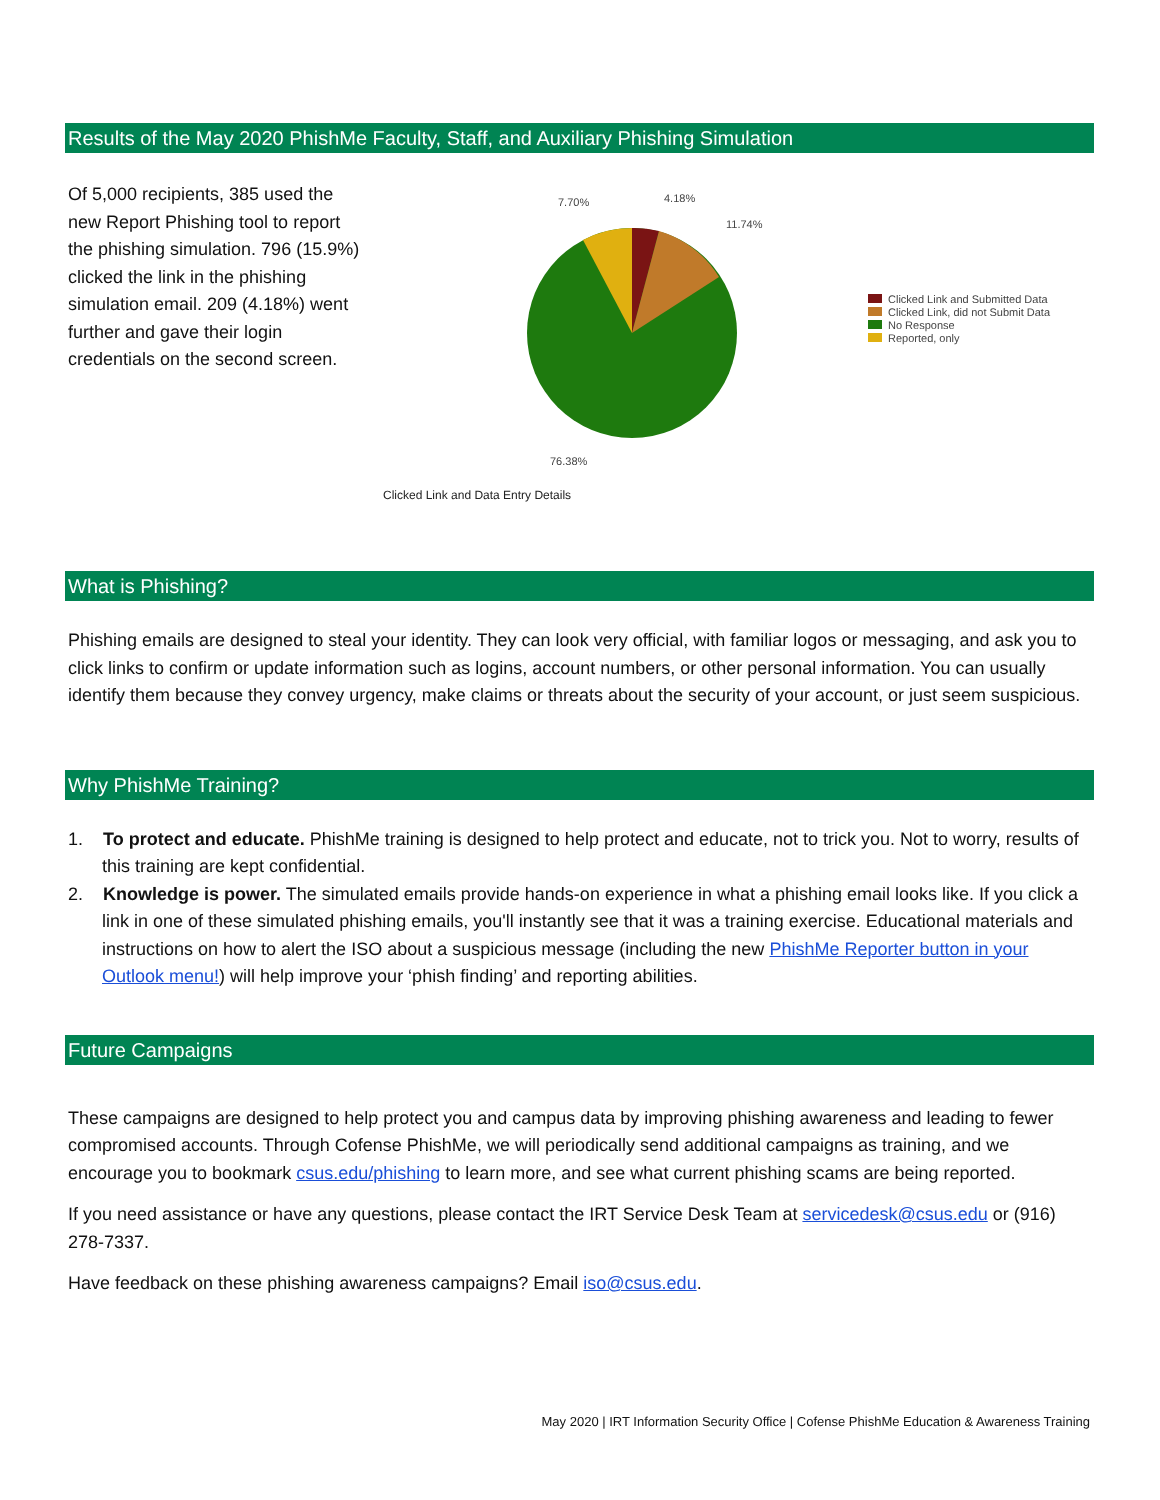Results of the May 2020 PhishMe Faculty, Staff, and Auxiliary Phishing Simulation
Of 5,000 recipients, 385 used the new Report Phishing tool to report the phishing simulation. 796 (15.9%) clicked the link in the phishing simulation email. 209 (4.18%) went further and gave their login credentials on the second screen.
7.70%
4.18%
11.74%
76.38%
Clicked Link and Data Entry Details
Clicked Link and Submitted Data
Clicked Link, did not Submit Data
No Response
Reported, only
What is Phishing?
Phishing emails are designed to steal your identity. They can look very official, with familiar logos or messaging, and ask you to click links to confirm or update information such as logins, account numbers, or other personal information. You can usually identify them because they convey urgency, make claims or threats about the security of your account, or just seem suspicious.
Why PhishMe Training?
1. To protect and educate. PhishMe training is designed to help protect and educate, not to trick you. Not to worry, results of this training are kept confidential.
2. Knowledge is power. The simulated emails provide hands-on experience in what a phishing email looks like. If you click a link in one of these simulated phishing emails, you'll instantly see that it was a training exercise. Educational materials and instructions on how to alert the ISO about a suspicious message (including the new PhishMe Reporter button in your Outlook menu!) will help improve your ‘phish finding’ and reporting abilities.
Future Campaigns
These campaigns are designed to help protect you and campus data by improving phishing awareness and leading to fewer compromised accounts. Through Cofense PhishMe, we will periodically send additional campaigns as training, and we encourage you to bookmark csus.edu/phishing to learn more, and see what current phishing scams are being reported.
If you need assistance or have any questions, please contact the IRT Service Desk Team at servicedesk@csus.edu or (916) 278-7337.
Have feedback on these phishing awareness campaigns? Email iso@csus.edu.
May 2020 | IRT Information Security Office | Cofense PhishMe Education & Awareness Training